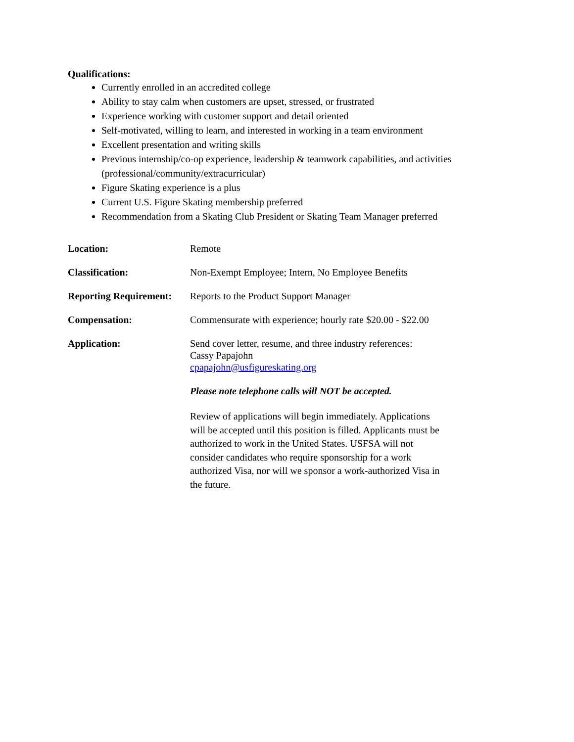Qualifications:
Currently enrolled in an accredited college
Ability to stay calm when customers are upset, stressed, or frustrated
Experience working with customer support and detail oriented
Self-motivated, willing to learn, and interested in working in a team environment
Excellent presentation and writing skills
Previous internship/co-op experience, leadership & teamwork capabilities, and activities (professional/community/extracurricular)
Figure Skating experience is a plus
Current U.S. Figure Skating membership preferred
Recommendation from a Skating Club President or Skating Team Manager preferred
Location: Remote
Classification: Non-Exempt Employee; Intern, No Employee Benefits
Reporting Requirement:
Reports to the Product Support Manager
Compensation: Commensurate with experience; hourly rate $20.00 - $22.00
Application: Send cover letter, resume, and three industry references:
Cassy Papajohn
cpapajohn@usfigureskating.org
Please note telephone calls will NOT be accepted.
Review of applications will begin immediately. Applications will be accepted until this position is filled. Applicants must be authorized to work in the United States. USFSA will not consider candidates who require sponsorship for a work authorized Visa, nor will we sponsor a work-authorized Visa in the future.